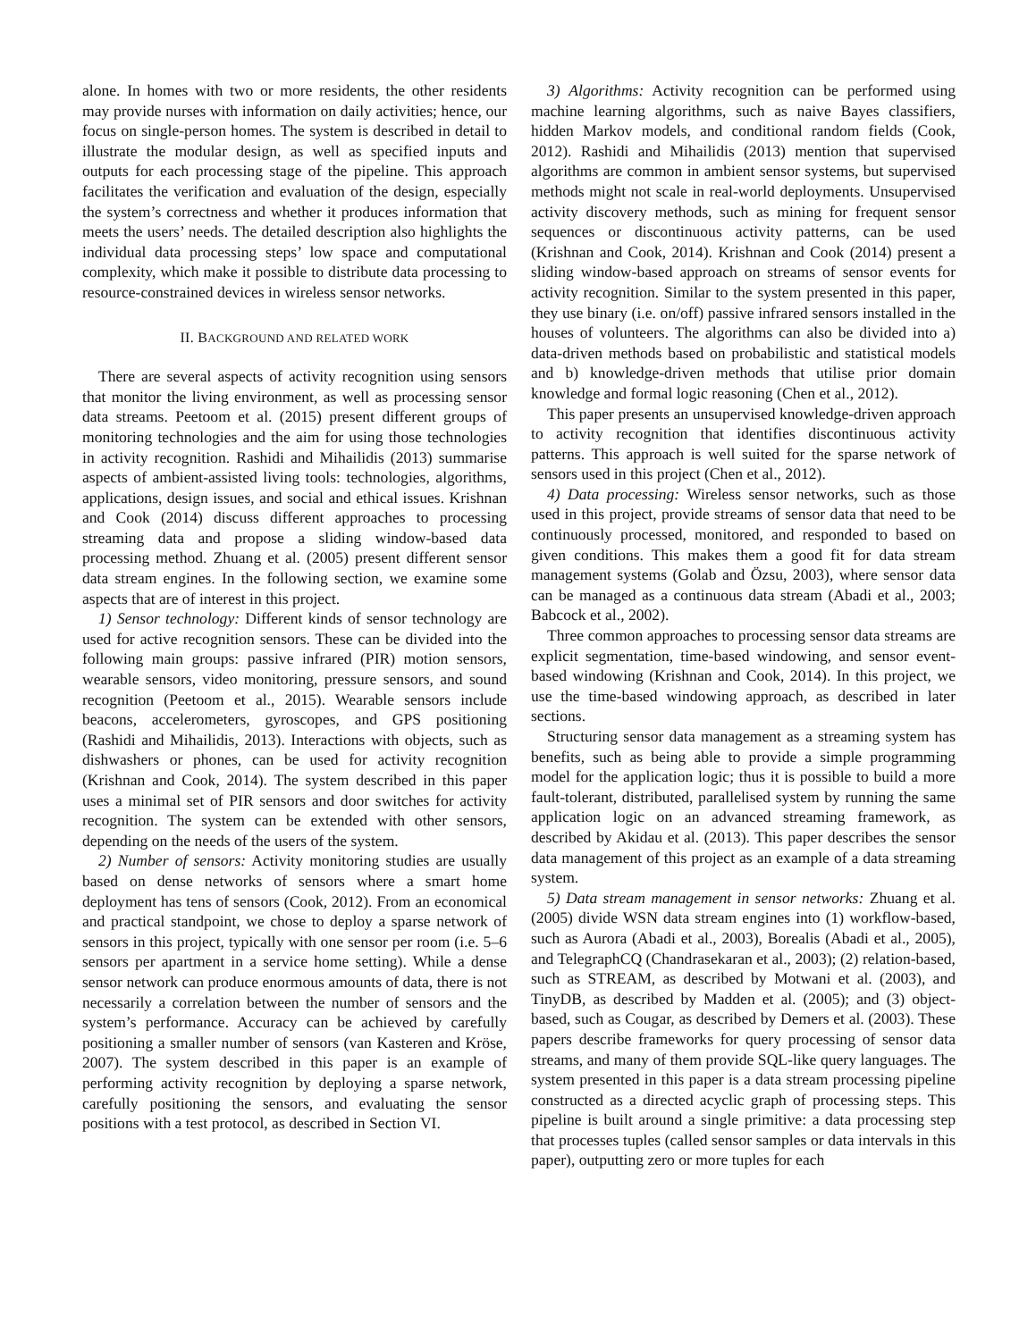alone. In homes with two or more residents, the other residents may provide nurses with information on daily activities; hence, our focus on single-person homes. The system is described in detail to illustrate the modular design, as well as specified inputs and outputs for each processing stage of the pipeline. This approach facilitates the verification and evaluation of the design, especially the system’s correctness and whether it produces information that meets the users’ needs. The detailed description also highlights the individual data processing steps’ low space and computational complexity, which make it possible to distribute data processing to resource-constrained devices in wireless sensor networks.
II. BACKGROUND AND RELATED WORK
There are several aspects of activity recognition using sensors that monitor the living environment, as well as processing sensor data streams. Peetoom et al. (2015) present different groups of monitoring technologies and the aim for using those technologies in activity recognition. Rashidi and Mihailidis (2013) summarise aspects of ambient-assisted living tools: technologies, algorithms, applications, design issues, and social and ethical issues. Krishnan and Cook (2014) discuss different approaches to processing streaming data and propose a sliding window-based data processing method. Zhuang et al. (2005) present different sensor data stream engines. In the following section, we examine some aspects that are of interest in this project.
1) Sensor technology: Different kinds of sensor technology are used for active recognition sensors. These can be divided into the following main groups: passive infrared (PIR) motion sensors, wearable sensors, video monitoring, pressure sensors, and sound recognition (Peetoom et al., 2015). Wearable sensors include beacons, accelerometers, gyroscopes, and GPS positioning (Rashidi and Mihailidis, 2013). Interactions with objects, such as dishwashers or phones, can be used for activity recognition (Krishnan and Cook, 2014). The system described in this paper uses a minimal set of PIR sensors and door switches for activity recognition. The system can be extended with other sensors, depending on the needs of the users of the system.
2) Number of sensors: Activity monitoring studies are usually based on dense networks of sensors where a smart home deployment has tens of sensors (Cook, 2012). From an economical and practical standpoint, we chose to deploy a sparse network of sensors in this project, typically with one sensor per room (i.e. 5–6 sensors per apartment in a service home setting). While a dense sensor network can produce enormous amounts of data, there is not necessarily a correlation between the number of sensors and the system’s performance. Accuracy can be achieved by carefully positioning a smaller number of sensors (van Kasteren and Kröse, 2007). The system described in this paper is an example of performing activity recognition by deploying a sparse network, carefully positioning the sensors, and evaluating the sensor positions with a test protocol, as described in Section VI.
3) Algorithms: Activity recognition can be performed using machine learning algorithms, such as naive Bayes classifiers, hidden Markov models, and conditional random fields (Cook, 2012). Rashidi and Mihailidis (2013) mention that supervised algorithms are common in ambient sensor systems, but supervised methods might not scale in real-world deployments. Unsupervised activity discovery methods, such as mining for frequent sensor sequences or discontinuous activity patterns, can be used (Krishnan and Cook, 2014). Krishnan and Cook (2014) present a sliding window-based approach on streams of sensor events for activity recognition. Similar to the system presented in this paper, they use binary (i.e. on/off) passive infrared sensors installed in the houses of volunteers. The algorithms can also be divided into a) data-driven methods based on probabilistic and statistical models and b) knowledge-driven methods that utilise prior domain knowledge and formal logic reasoning (Chen et al., 2012).
This paper presents an unsupervised knowledge-driven approach to activity recognition that identifies discontinuous activity patterns. This approach is well suited for the sparse network of sensors used in this project (Chen et al., 2012).
4) Data processing: Wireless sensor networks, such as those used in this project, provide streams of sensor data that need to be continuously processed, monitored, and responded to based on given conditions. This makes them a good fit for data stream management systems (Golab and Özsu, 2003), where sensor data can be managed as a continuous data stream (Abadi et al., 2003; Babcock et al., 2002).
Three common approaches to processing sensor data streams are explicit segmentation, time-based windowing, and sensor event-based windowing (Krishnan and Cook, 2014). In this project, we use the time-based windowing approach, as described in later sections.
Structuring sensor data management as a streaming system has benefits, such as being able to provide a simple programming model for the application logic; thus it is possible to build a more fault-tolerant, distributed, parallelised system by running the same application logic on an advanced streaming framework, as described by Akidau et al. (2013). This paper describes the sensor data management of this project as an example of a data streaming system.
5) Data stream management in sensor networks: Zhuang et al. (2005) divide WSN data stream engines into (1) workflow-based, such as Aurora (Abadi et al., 2003), Borealis (Abadi et al., 2005), and TelegraphCQ (Chandrasekaran et al., 2003); (2) relation-based, such as STREAM, as described by Motwani et al. (2003), and TinyDB, as described by Madden et al. (2005); and (3) object-based, such as Cougar, as described by Demers et al. (2003). These papers describe frameworks for query processing of sensor data streams, and many of them provide SQL-like query languages. The system presented in this paper is a data stream processing pipeline constructed as a directed acyclic graph of processing steps. This pipeline is built around a single primitive: a data processing step that processes tuples (called sensor samples or data intervals in this paper), outputting zero or more tuples for each